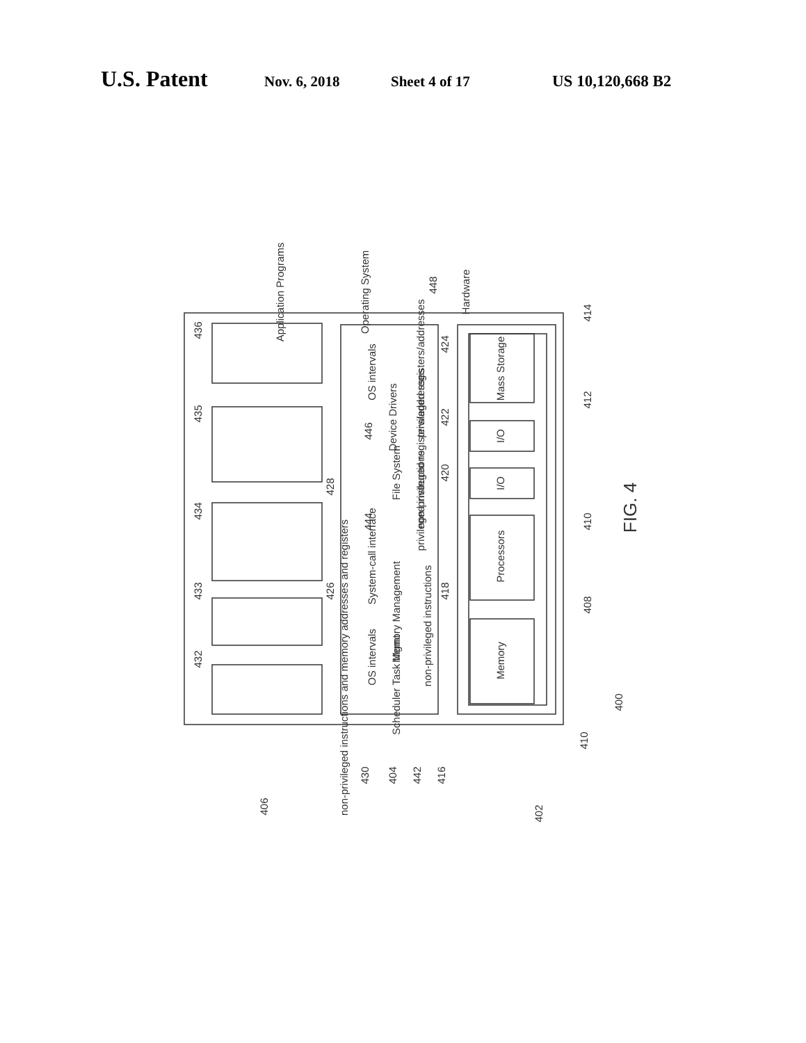U.S. Patent Nov. 6, 2018 Sheet 4 of 17 US 10,120,668 B2
Application Programs
Operating System
Hardware
System-call interface
OS intervals
OS intervals
Device Drivers
Memory Management
File System
Scheduler Task Mgmt
non-privileged instructions
non-privileged instructions and memory addresses and registers
privileged instructions
non-privileged registers/addresses
privileged registers/addresses
Memory
Processors
I/O
I/O
Mass Storage
FIG. 4
436
435
434
433
432
428
426
446
444
420
422
424
448
418
414
412
410
408
410
400
406
430
404
442
416
402